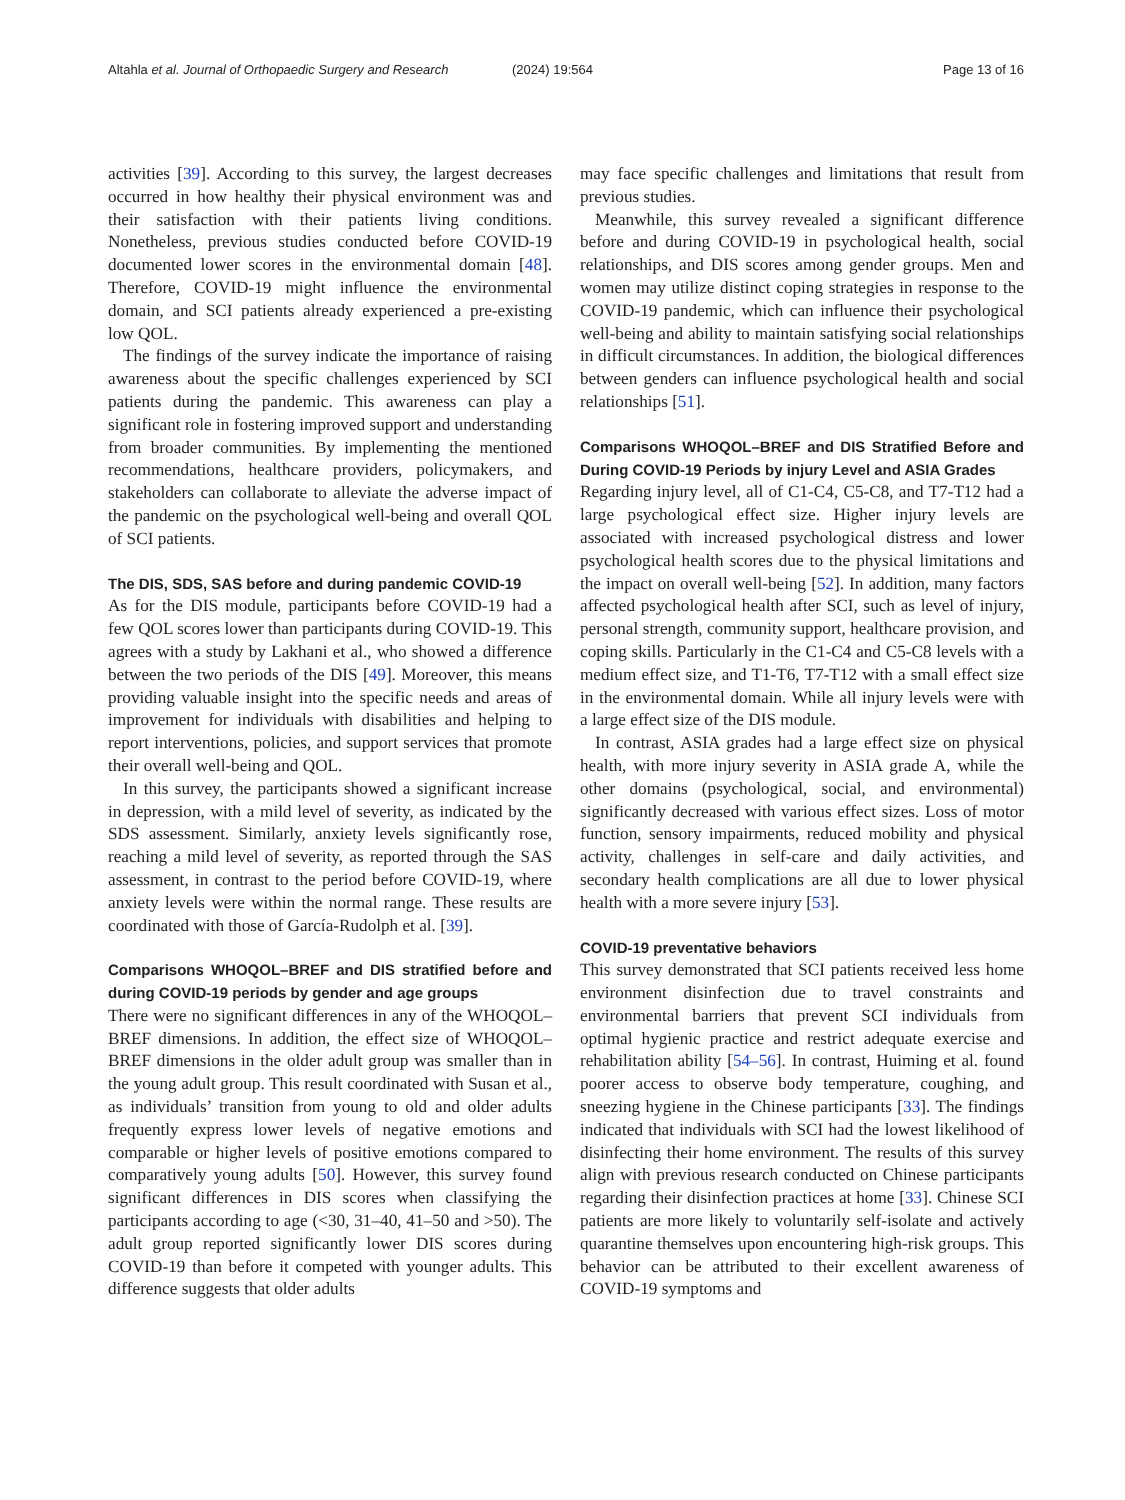Altahla et al. Journal of Orthopaedic Surgery and Research (2024) 19:564 Page 13 of 16
activities [39]. According to this survey, the largest decreases occurred in how healthy their physical environment was and their satisfaction with their patients living conditions. Nonetheless, previous studies conducted before COVID-19 documented lower scores in the environmental domain [48]. Therefore, COVID-19 might influence the environmental domain, and SCI patients already experienced a pre-existing low QOL.
The findings of the survey indicate the importance of raising awareness about the specific challenges experienced by SCI patients during the pandemic. This awareness can play a significant role in fostering improved support and understanding from broader communities. By implementing the mentioned recommendations, healthcare providers, policymakers, and stakeholders can collaborate to alleviate the adverse impact of the pandemic on the psychological well-being and overall QOL of SCI patients.
The DIS, SDS, SAS before and during pandemic COVID-19
As for the DIS module, participants before COVID-19 had a few QOL scores lower than participants during COVID-19. This agrees with a study by Lakhani et al., who showed a difference between the two periods of the DIS [49]. Moreover, this means providing valuable insight into the specific needs and areas of improvement for individuals with disabilities and helping to report interventions, policies, and support services that promote their overall well-being and QOL.
In this survey, the participants showed a significant increase in depression, with a mild level of severity, as indicated by the SDS assessment. Similarly, anxiety levels significantly rose, reaching a mild level of severity, as reported through the SAS assessment, in contrast to the period before COVID-19, where anxiety levels were within the normal range. These results are coordinated with those of García-Rudolph et al. [39].
Comparisons WHOQOL–BREF and DIS stratified before and during COVID-19 periods by gender and age groups
There were no significant differences in any of the WHOQOL– BREF dimensions. In addition, the effect size of WHOQOL–BREF dimensions in the older adult group was smaller than in the young adult group. This result coordinated with Susan et al., as individuals’ transition from young to old and older adults frequently express lower levels of negative emotions and comparable or higher levels of positive emotions compared to comparatively young adults [50]. However, this survey found significant differences in DIS scores when classifying the participants according to age (<30, 31–40, 41–50 and >50). The adult group reported significantly lower DIS scores during COVID-19 than before it competed with younger adults. This difference suggests that older adults
may face specific challenges and limitations that result from previous studies.
Meanwhile, this survey revealed a significant difference before and during COVID-19 in psychological health, social relationships, and DIS scores among gender groups. Men and women may utilize distinct coping strategies in response to the COVID-19 pandemic, which can influence their psychological well-being and ability to maintain satisfying social relationships in difficult circumstances. In addition, the biological differences between genders can influence psychological health and social relationships [51].
Comparisons WHOQOL–BREF and DIS Stratified Before and During COVID-19 Periods by injury Level and ASIA Grades
Regarding injury level, all of C1-C4, C5-C8, and T7-T12 had a large psychological effect size. Higher injury levels are associated with increased psychological distress and lower psychological health scores due to the physical limitations and the impact on overall well-being [52]. In addition, many factors affected psychological health after SCI, such as level of injury, personal strength, community support, healthcare provision, and coping skills. Particularly in the C1-C4 and C5-C8 levels with a medium effect size, and T1-T6, T7-T12 with a small effect size in the environmental domain. While all injury levels were with a large effect size of the DIS module.
In contrast, ASIA grades had a large effect size on physical health, with more injury severity in ASIA grade A, while the other domains (psychological, social, and environmental) significantly decreased with various effect sizes. Loss of motor function, sensory impairments, reduced mobility and physical activity, challenges in self-care and daily activities, and secondary health complications are all due to lower physical health with a more severe injury [53].
COVID-19 preventative behaviors
This survey demonstrated that SCI patients received less home environment disinfection due to travel constraints and environmental barriers that prevent SCI individuals from optimal hygienic practice and restrict adequate exercise and rehabilitation ability [54–56]. In contrast, Huiming et al. found poorer access to observe body temperature, coughing, and sneezing hygiene in the Chinese participants [33]. The findings indicated that individuals with SCI had the lowest likelihood of disinfecting their home environment. The results of this survey align with previous research conducted on Chinese participants regarding their disinfection practices at home [33]. Chinese SCI patients are more likely to voluntarily self-isolate and actively quarantine themselves upon encountering high-risk groups. This behavior can be attributed to their excellent awareness of COVID-19 symptoms and